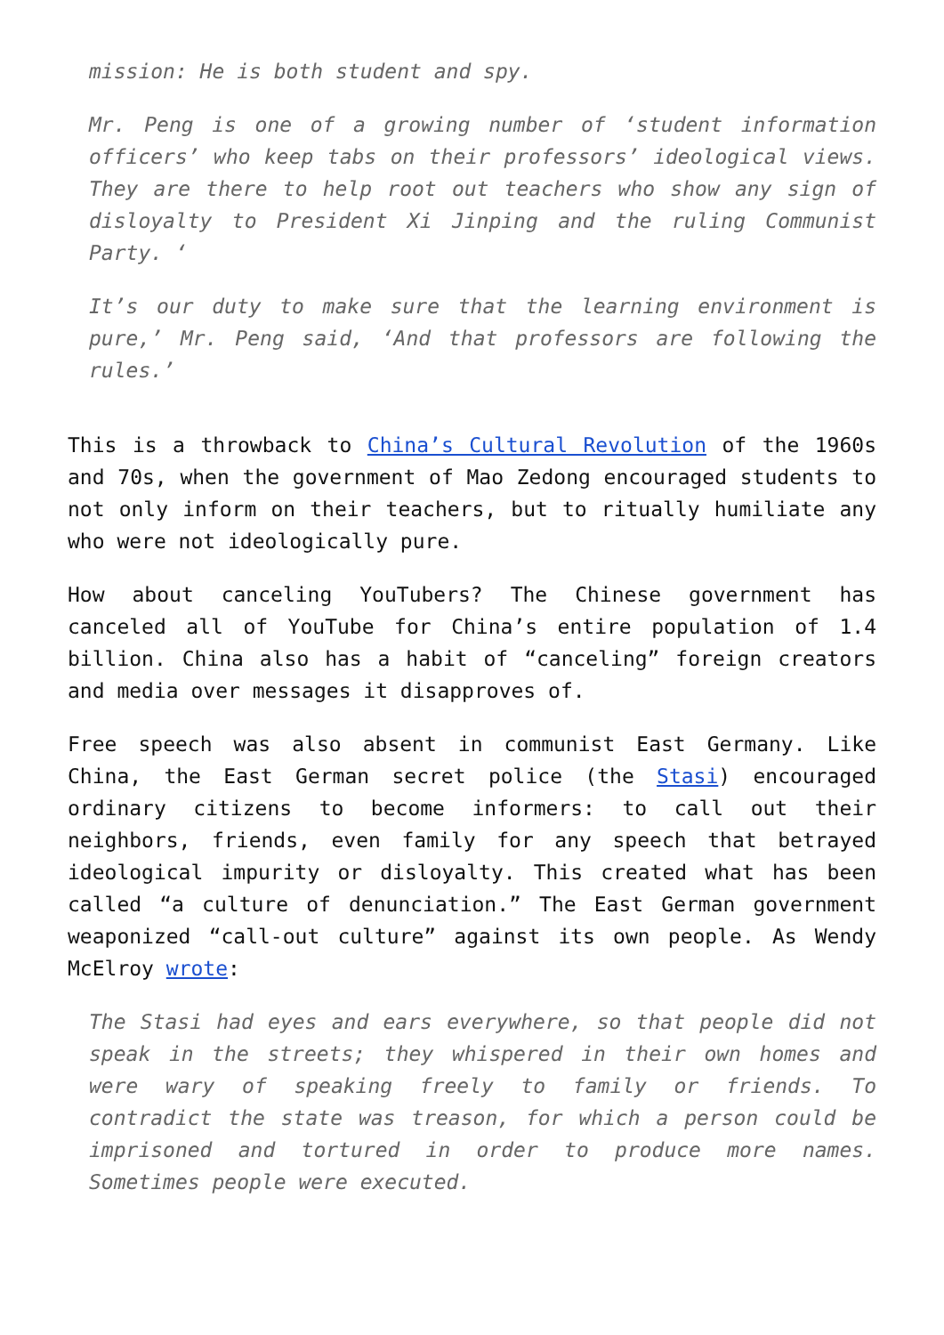mission: He is both student and spy.
Mr. Peng is one of a growing number of ‘student information officers’ who keep tabs on their professors’ ideological views. They are there to help root out teachers who show any sign of disloyalty to President Xi Jinping and the ruling Communist Party. ‘
It’s our duty to make sure that the learning environment is pure,’ Mr. Peng said, ‘And that professors are following the rules.’
This is a throwback to China’s Cultural Revolution of the 1960s and 70s, when the government of Mao Zedong encouraged students to not only inform on their teachers, but to ritually humiliate any who were not ideologically pure.
How about canceling YouTubers? The Chinese government has canceled all of YouTube for China’s entire population of 1.4 billion. China also has a habit of “canceling” foreign creators and media over messages it disapproves of.
Free speech was also absent in communist East Germany. Like China, the East German secret police (the Stasi) encouraged ordinary citizens to become informers: to call out their neighbors, friends, even family for any speech that betrayed ideological impurity or disloyalty. This created what has been called “a culture of denunciation.” The East German government weaponized “call-out culture” against its own people. As Wendy McElroy wrote:
The Stasi had eyes and ears everywhere, so that people did not speak in the streets; they whispered in their own homes and were wary of speaking freely to family or friends. To contradict the state was treason, for which a person could be imprisoned and tortured in order to produce more names. Sometimes people were executed.